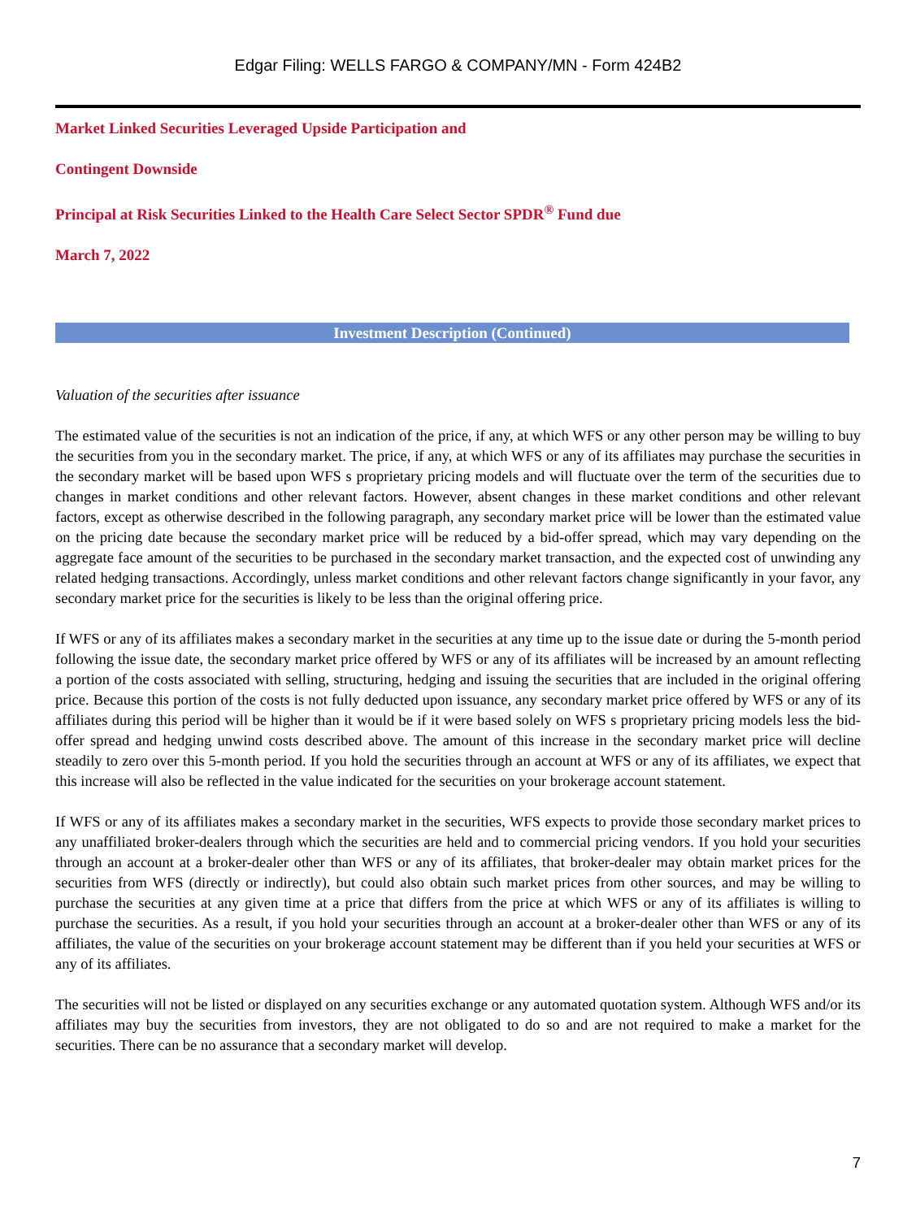Edgar Filing: WELLS FARGO & COMPANY/MN - Form 424B2
Market Linked Securities Leveraged Upside Participation and
Contingent Downside
Principal at Risk Securities Linked to the Health Care Select Sector SPDR<sup>®</sup> Fund due
March 7, 2022
Investment Description (Continued)
Valuation of the securities after issuance
The estimated value of the securities is not an indication of the price, if any, at which WFS or any other person may be willing to buy the securities from you in the secondary market. The price, if any, at which WFS or any of its affiliates may purchase the securities in the secondary market will be based upon WFS s proprietary pricing models and will fluctuate over the term of the securities due to changes in market conditions and other relevant factors. However, absent changes in these market conditions and other relevant factors, except as otherwise described in the following paragraph, any secondary market price will be lower than the estimated value on the pricing date because the secondary market price will be reduced by a bid-offer spread, which may vary depending on the aggregate face amount of the securities to be purchased in the secondary market transaction, and the expected cost of unwinding any related hedging transactions. Accordingly, unless market conditions and other relevant factors change significantly in your favor, any secondary market price for the securities is likely to be less than the original offering price.
If WFS or any of its affiliates makes a secondary market in the securities at any time up to the issue date or during the 5-month period following the issue date, the secondary market price offered by WFS or any of its affiliates will be increased by an amount reflecting a portion of the costs associated with selling, structuring, hedging and issuing the securities that are included in the original offering price. Because this portion of the costs is not fully deducted upon issuance, any secondary market price offered by WFS or any of its affiliates during this period will be higher than it would be if it were based solely on WFS s proprietary pricing models less the bid-offer spread and hedging unwind costs described above. The amount of this increase in the secondary market price will decline steadily to zero over this 5-month period. If you hold the securities through an account at WFS or any of its affiliates, we expect that this increase will also be reflected in the value indicated for the securities on your brokerage account statement.
If WFS or any of its affiliates makes a secondary market in the securities, WFS expects to provide those secondary market prices to any unaffiliated broker-dealers through which the securities are held and to commercial pricing vendors. If you hold your securities through an account at a broker-dealer other than WFS or any of its affiliates, that broker-dealer may obtain market prices for the securities from WFS (directly or indirectly), but could also obtain such market prices from other sources, and may be willing to purchase the securities at any given time at a price that differs from the price at which WFS or any of its affiliates is willing to purchase the securities. As a result, if you hold your securities through an account at a broker-dealer other than WFS or any of its affiliates, the value of the securities on your brokerage account statement may be different than if you held your securities at WFS or any of its affiliates.
The securities will not be listed or displayed on any securities exchange or any automated quotation system. Although WFS and/or its affiliates may buy the securities from investors, they are not obligated to do so and are not required to make a market for the securities. There can be no assurance that a secondary market will develop.
7